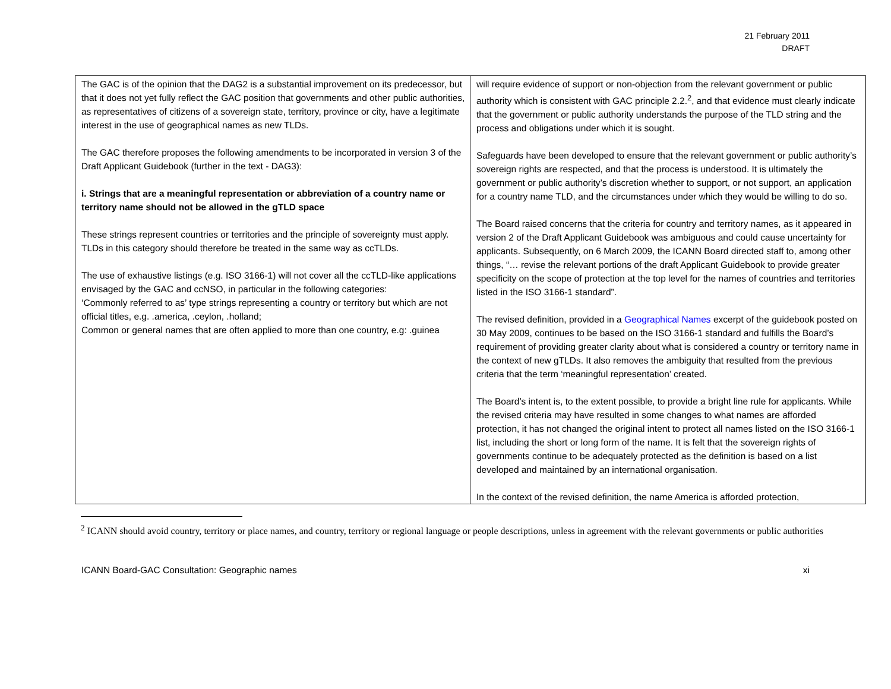21 February 2011
DRAFT
| The GAC is of the opinion that the DAG2 is a substantial improvement on its predecessor, but that it does not yet fully reflect the GAC position that governments and other public authorities, as representatives of citizens of a sovereign state, territory, province or city, have a legitimate interest in the use of geographical names as new TLDs. The GAC therefore proposes the following amendments to be incorporated in version 3 of the Draft Applicant Guidebook (further in the text - DAG3): i. Strings that are a meaningful representation or abbreviation of a country name or territory name should not be allowed in the gTLD space These strings represent countries or territories and the principle of sovereignty must apply. TLDs in this category should therefore be treated in the same way as ccTLDs. The use of exhaustive listings (e.g. ISO 3166-1) will not cover all the ccTLD-like applications envisaged by the GAC and ccNSO, in particular in the following categories: ‘Commonly referred to as’ type strings representing a country or territory but which are not official titles, e.g. .america, .ceylon, .holland; Common or general names that are often applied to more than one country, e.g: .guinea | will require evidence of support or non-objection from the relevant government or public authority which is consistent with GAC principle 2.2.<sup>2</sup>, and that evidence must clearly indicate that the government or public authority understands the purpose of the TLD string and the process and obligations under which it is sought. Safeguards have been developed to ensure that the relevant government or public authority’s sovereign rights are respected, and that the process is understood. It is ultimately the government or public authority’s discretion whether to support, or not support, an application for a country name TLD, and the circumstances under which they would be willing to do so. The Board raised concerns that the criteria for country and territory names, as it appeared in version 2 of the Draft Applicant Guidebook was ambiguous and could cause uncertainty for applicants. Subsequently, on 6 March 2009, the ICANN Board directed staff to, among other things, “… revise the relevant portions of the draft Applicant Guidebook to provide greater specificity on the scope of protection at the top level for the names of countries and territories listed in the ISO 3166-1 standard”. The revised definition, provided in a Geographical Names excerpt of the guidebook posted on 30 May 2009, continues to be based on the ISO 3166-1 standard and fulfills the Board’s requirement of providing greater clarity about what is considered a country or territory name in the context of new gTLDs. It also removes the ambiguity that resulted from the previous criteria that the term ‘meaningful representation’ created. The Board’s intent is, to the extent possible, to provide a bright line rule for applicants. While the revised criteria may have resulted in some changes to what names are afforded protection, it has not changed the original intent to protect all names listed on the ISO 3166-1 list, including the short or long form of the name. It is felt that the sovereign rights of governments continue to be adequately protected as the definition is based on a list developed and maintained by an international organisation. In the context of the revised definition, the name America is afforded protection, |
<sup>2</sup> ICANN should avoid country, territory or place names, and country, territory or regional language or people descriptions, unless in agreement with the relevant governments or public authorities
ICANN Board-GAC Consultation: Geographic names xi